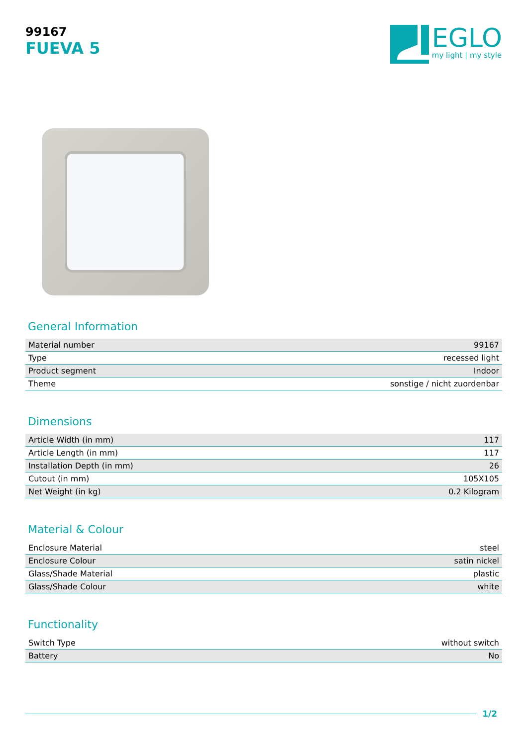99167
FUEVA 5
EGLO
my light | my style
General Information
| Material number | 99167 |
| Type | recessed light |
| Product segment | Indoor |
| Theme | sonstige / nicht zuordenbar |
Dimensions
| Article Width (in mm) | 117 |
| Article Length (in mm) | 117 |
| Installation Depth (in mm) | 26 |
| Cutout (in mm) | 105X105 |
| Net Weight (in kg) | 0.2 Kilogram |
Material & Colour
| Enclosure Material | steel |
| Enclosure Colour | satin nickel |
| Glass/Shade Material | plastic |
| Glass/Shade Colour | white |
Functionality
| Switch Type | without switch |
| Battery | No |
1/2